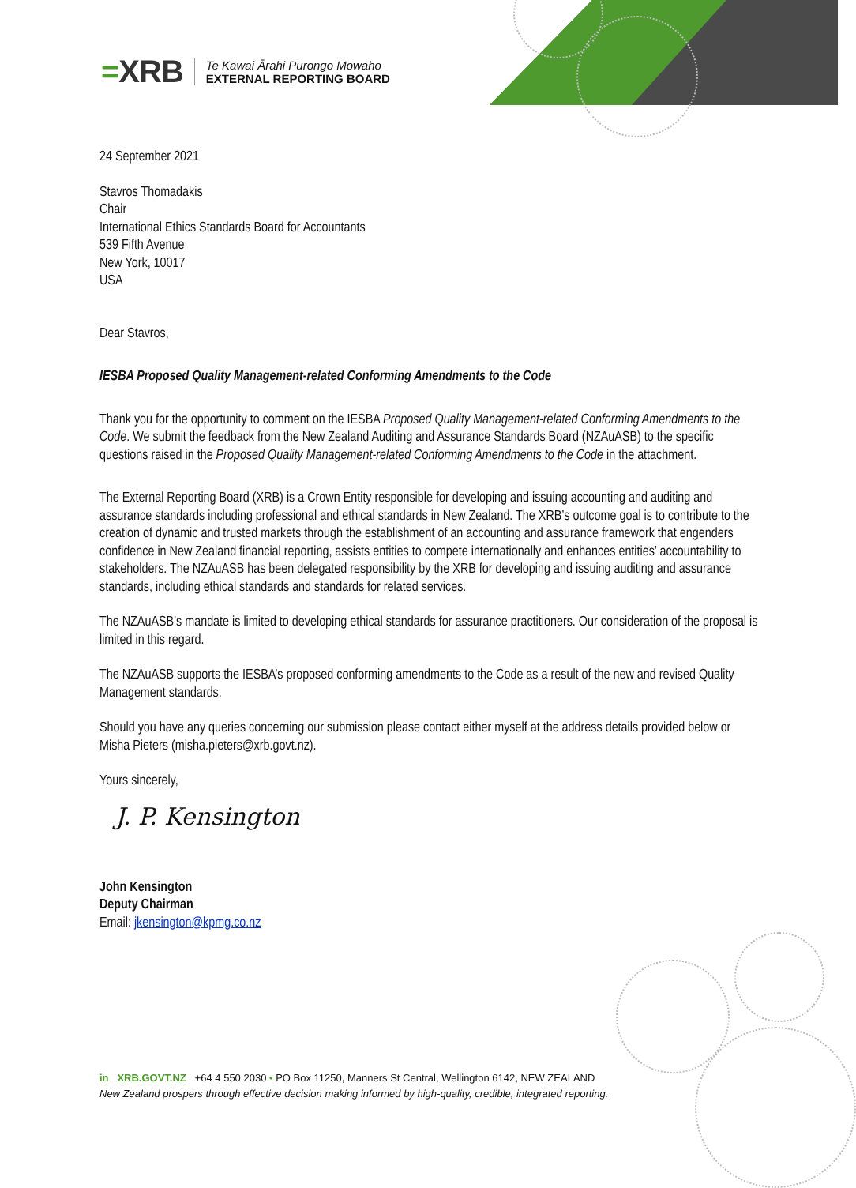=XRB
Te Kāwai Ārahi Pūrongo Mōwaho
EXTERNAL REPORTING BOARD
24 September 2021
Stavros Thomadakis
Chair
International Ethics Standards Board for Accountants
539 Fifth Avenue
New York, 10017
USA
Dear Stavros,
IESBA Proposed Quality Management-related Conforming Amendments to the Code
Thank you for the opportunity to comment on the IESBA Proposed Quality Management-related Conforming Amendments to the Code. We submit the feedback from the New Zealand Auditing and Assurance Standards Board (NZAuASB) to the specific questions raised in the Proposed Quality Management-related Conforming Amendments to the Code in the attachment.
The External Reporting Board (XRB) is a Crown Entity responsible for developing and issuing accounting and auditing and assurance standards including professional and ethical standards in New Zealand. The XRB’s outcome goal is to contribute to the creation of dynamic and trusted markets through the establishment of an accounting and assurance framework that engenders confidence in New Zealand financial reporting, assists entities to compete internationally and enhances entities’ accountability to stakeholders. The NZAuASB has been delegated responsibility by the XRB for developing and issuing auditing and assurance standards, including ethical standards and standards for related services.
The NZAuASB’s mandate is limited to developing ethical standards for assurance practitioners. Our consideration of the proposal is limited in this regard.
The NZAuASB supports the IESBA’s proposed conforming amendments to the Code as a result of the new and revised Quality Management standards.
Should you have any queries concerning our submission please contact either myself at the address details provided below or Misha Pieters (misha.pieters@xrb.govt.nz).
Yours sincerely,
J. P. Kensington
John Kensington
Deputy Chairman
Email: jkensington@kpmg.co.nz
in XRB.GOVT.NZ +64 4 550 2030 • PO Box 11250, Manners St Central, Wellington 6142, NEW ZEALAND
New Zealand prospers through effective decision making informed by high-quality, credible, integrated reporting.